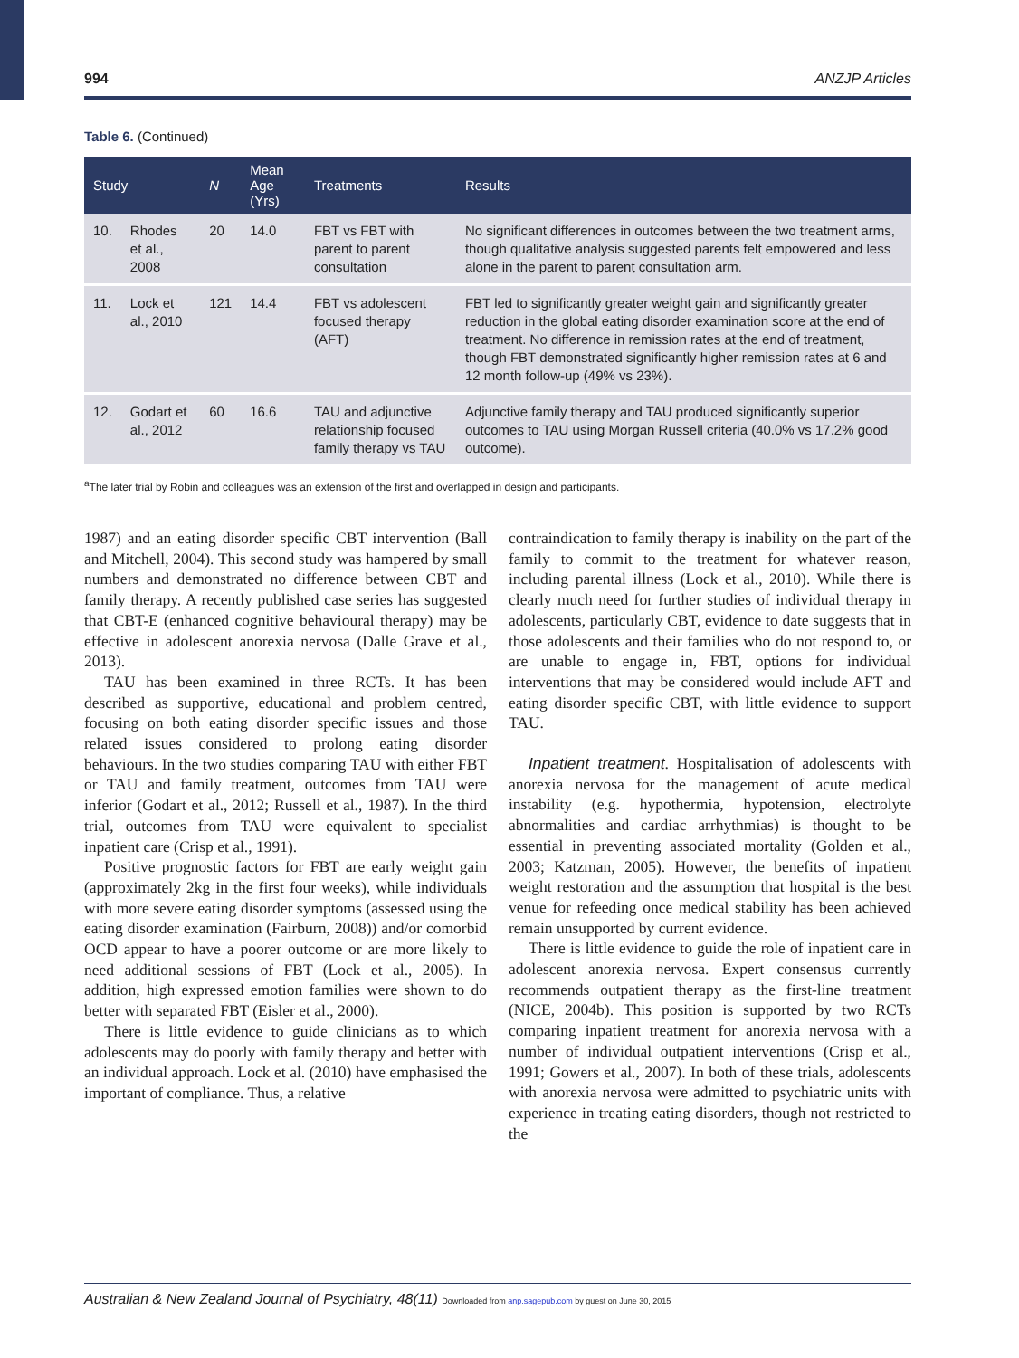994 ANZJP Articles
Table 6. (Continued)
| Study | | N | Mean Age (Yrs) | Treatments | Results |
| --- | --- | --- | --- | --- | --- |
| 10. | Rhodes et al., 2008 | 20 | 14.0 | FBT vs FBT with parent to parent consultation | No significant differences in outcomes between the two treatment arms, though qualitative analysis suggested parents felt empowered and less alone in the parent to parent consultation arm. |
| 11. | Lock et al., 2010 | 121 | 14.4 | FBT vs adolescent focused therapy (AFT) | FBT led to significantly greater weight gain and significantly greater reduction in the global eating disorder examination score at the end of treatment. No difference in remission rates at the end of treatment, though FBT demonstrated significantly higher remission rates at 6 and 12 month follow-up (49% vs 23%). |
| 12. | Godart et al., 2012 | 60 | 16.6 | TAU and adjunctive relationship focused family therapy vs TAU | Adjunctive family therapy and TAU produced significantly superior outcomes to TAU using Morgan Russell criteria (40.0% vs 17.2% good outcome). |
<sup>a</sup> The later trial by Robin and colleagues was an extension of the first and overlapped in design and participants.
1987) and an eating disorder specific CBT intervention (Ball and Mitchell, 2004). This second study was hampered by small numbers and demonstrated no difference between CBT and family therapy. A recently published case series has suggested that CBT-E (enhanced cognitive behavioural therapy) may be effective in adolescent anorexia nervosa (Dalle Grave et al., 2013).
TAU has been examined in three RCTs. It has been described as supportive, educational and problem centred, focusing on both eating disorder specific issues and those related issues considered to prolong eating disorder behaviours. In the two studies comparing TAU with either FBT or TAU and family treatment, outcomes from TAU were inferior (Godart et al., 2012; Russell et al., 1987). In the third trial, outcomes from TAU were equivalent to specialist inpatient care (Crisp et al., 1991).
Positive prognostic factors for FBT are early weight gain (approximately 2kg in the first four weeks), while individuals with more severe eating disorder symptoms (assessed using the eating disorder examination (Fairburn, 2008)) and/or comorbid OCD appear to have a poorer outcome or are more likely to need additional sessions of FBT (Lock et al., 2005). In addition, high expressed emotion families were shown to do better with separated FBT (Eisler et al., 2000).
There is little evidence to guide clinicians as to which adolescents may do poorly with family therapy and better with an individual approach. Lock et al. (2010) have emphasised the important of compliance. Thus, a relative
contraindication to family therapy is inability on the part of the family to commit to the treatment for whatever reason, including parental illness (Lock et al., 2010). While there is clearly much need for further studies of individual therapy in adolescents, particularly CBT, evidence to date suggests that in those adolescents and their families who do not respond to, or are unable to engage in, FBT, options for individual interventions that may be considered would include AFT and eating disorder specific CBT, with little evidence to support TAU.
Inpatient treatment. Hospitalisation of adolescents with anorexia nervosa for the management of acute medical instability (e.g. hypothermia, hypotension, electrolyte abnormalities and cardiac arrhythmias) is thought to be essential in preventing associated mortality (Golden et al., 2003; Katzman, 2005). However, the benefits of inpatient weight restoration and the assumption that hospital is the best venue for refeeding once medical stability has been achieved remain unsupported by current evidence.
There is little evidence to guide the role of inpatient care in adolescent anorexia nervosa. Expert consensus currently recommends outpatient therapy as the first-line treatment (NICE, 2004b). This position is supported by two RCTs comparing inpatient treatment for anorexia nervosa with a number of individual outpatient interventions (Crisp et al., 1991; Gowers et al., 2007). In both of these trials, adolescents with anorexia nervosa were admitted to psychiatric units with experience in treating eating disorders, though not restricted to the
Australian & New Zealand Journal of Psychiatry, 48(11) Downloaded from anp.sagepub.com by guest on June 30, 2015